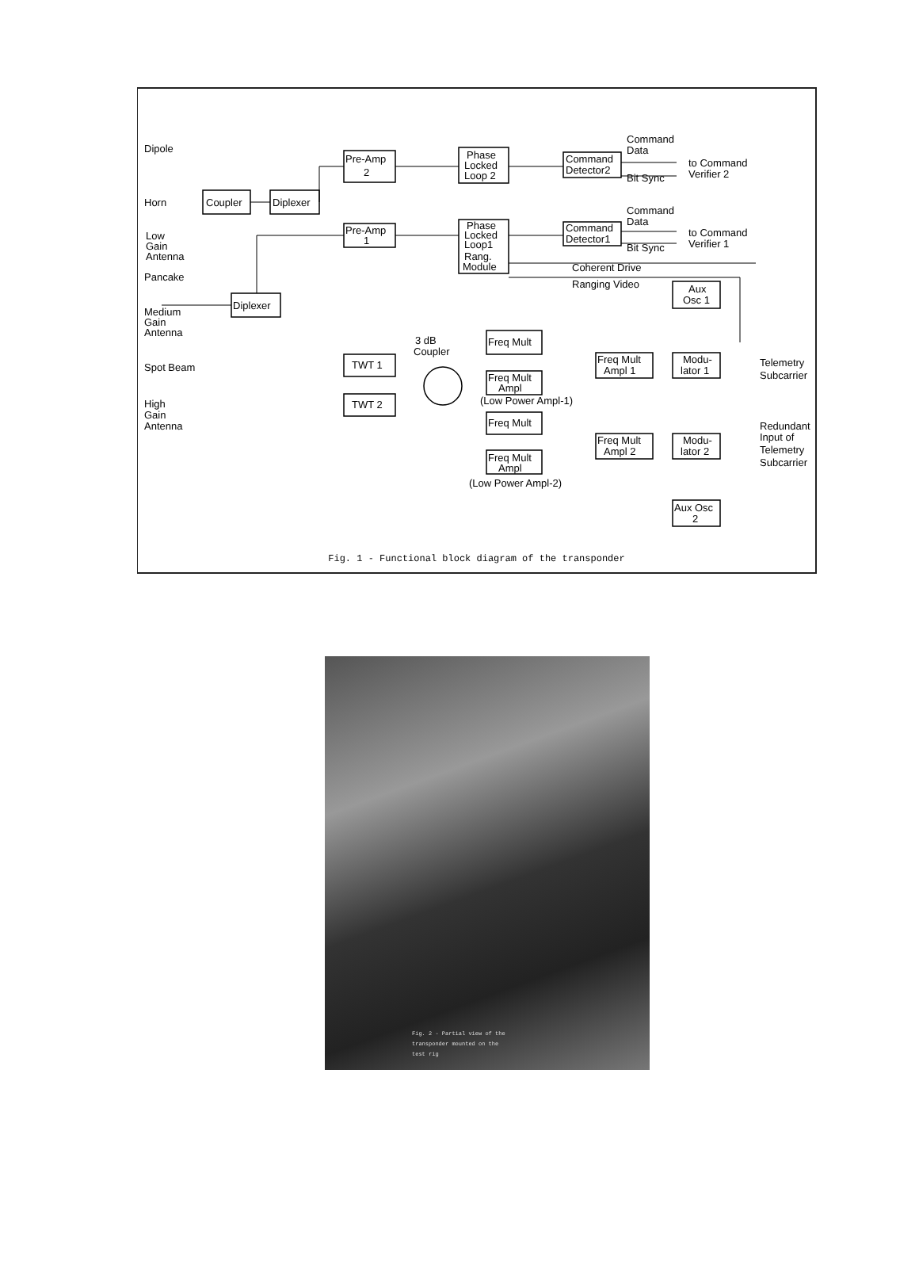Dipole
Horn
Low
Gain
Antenna
Pancake
Medium
Gain
Antenna
Spot Beam
High
Gain
Antenna
Coupler
Diplexer
Pre-Amp
2
Pre-Amp
1
Phase
Locked
Loop 2
Phase
Locked
Loop1
Rang.
Module
Command
Detector2
Command
Detector1
Command
Data
Bit Sync
to Command
Verifier 2
Command
Data
Bit Sync
to Command
Verifier 1
Coherent Drive
Ranging Video
Diplexer
TWT 1
TWT 2
3 dB
Coupler
Freq Mult
Freq Mult
Ampl
(Low Power Ampl-1)
Freq Mult
Freq Mult
Ampl
(Low Power Ampl-2)
Freq Mult
Ampl 1
Freq Mult
Ampl 2
Aux
Osc 1
Modu-
lator 1
Modu-
lator 2
Aux Osc
2
Telemetry
Subcarrier
Redundant
Input of
Telemetry
Subcarrier
Fig. 1 - Functional block diagram of the transponder
Fig. 2 - Partial view of the transponder mounted on the test rig